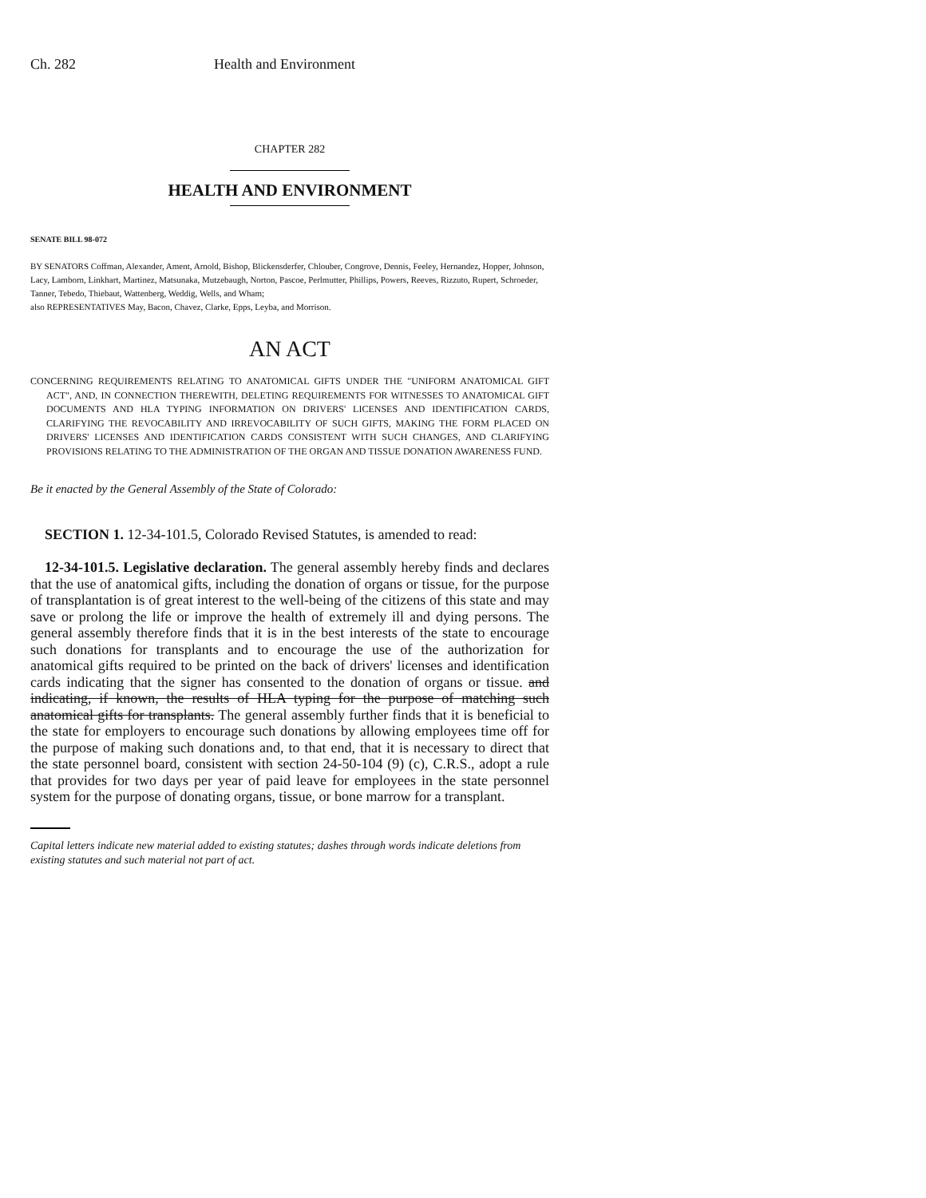Ch. 282 Health and Environment
CHAPTER 282
HEALTH AND ENVIRONMENT
SENATE BILL 98-072
BY SENATORS Coffman, Alexander, Ament, Arnold, Bishop, Blickensderfer, Chlouber, Congrove, Dennis, Feeley, Hernandez, Hopper, Johnson, Lacy, Lamborn, Linkhart, Martinez, Matsunaka, Mutzebaugh, Norton, Pascoe, Perlmutter, Phillips, Powers, Reeves, Rizzuto, Rupert, Schroeder, Tanner, Tebedo, Thiebaut, Wattenberg, Weddig, Wells, and Wham;
also REPRESENTATIVES May, Bacon, Chavez, Clarke, Epps, Leyba, and Morrison.
AN ACT
CONCERNING REQUIREMENTS RELATING TO ANATOMICAL GIFTS UNDER THE "UNIFORM ANATOMICAL GIFT ACT", AND, IN CONNECTION THEREWITH, DELETING REQUIREMENTS FOR WITNESSES TO ANATOMICAL GIFT DOCUMENTS AND HLA TYPING INFORMATION ON DRIVERS' LICENSES AND IDENTIFICATION CARDS, CLARIFYING THE REVOCABILITY AND IRREVOCABILITY OF SUCH GIFTS, MAKING THE FORM PLACED ON DRIVERS' LICENSES AND IDENTIFICATION CARDS CONSISTENT WITH SUCH CHANGES, AND CLARIFYING PROVISIONS RELATING TO THE ADMINISTRATION OF THE ORGAN AND TISSUE DONATION AWARENESS FUND.
Be it enacted by the General Assembly of the State of Colorado:
SECTION 1. 12-34-101.5, Colorado Revised Statutes, is amended to read:
12-34-101.5. Legislative declaration. The general assembly hereby finds and declares that the use of anatomical gifts, including the donation of organs or tissue, for the purpose of transplantation is of great interest to the well-being of the citizens of this state and may save or prolong the life or improve the health of extremely ill and dying persons. The general assembly therefore finds that it is in the best interests of the state to encourage such donations for transplants and to encourage the use of the authorization for anatomical gifts required to be printed on the back of drivers' licenses and identification cards indicating that the signer has consented to the donation of organs or tissue. and indicating, if known, the results of HLA typing for the purpose of matching such anatomical gifts for transplants. The general assembly further finds that it is beneficial to the state for employers to encourage such donations by allowing employees time off for the purpose of making such donations and, to that end, that it is necessary to direct that the state personnel board, consistent with section 24-50-104 (9) (c), C.R.S., adopt a rule that provides for two days per year of paid leave for employees in the state personnel system for the purpose of donating organs, tissue, or bone marrow for a transplant.
Capital letters indicate new material added to existing statutes; dashes through words indicate deletions from existing statutes and such material not part of act.